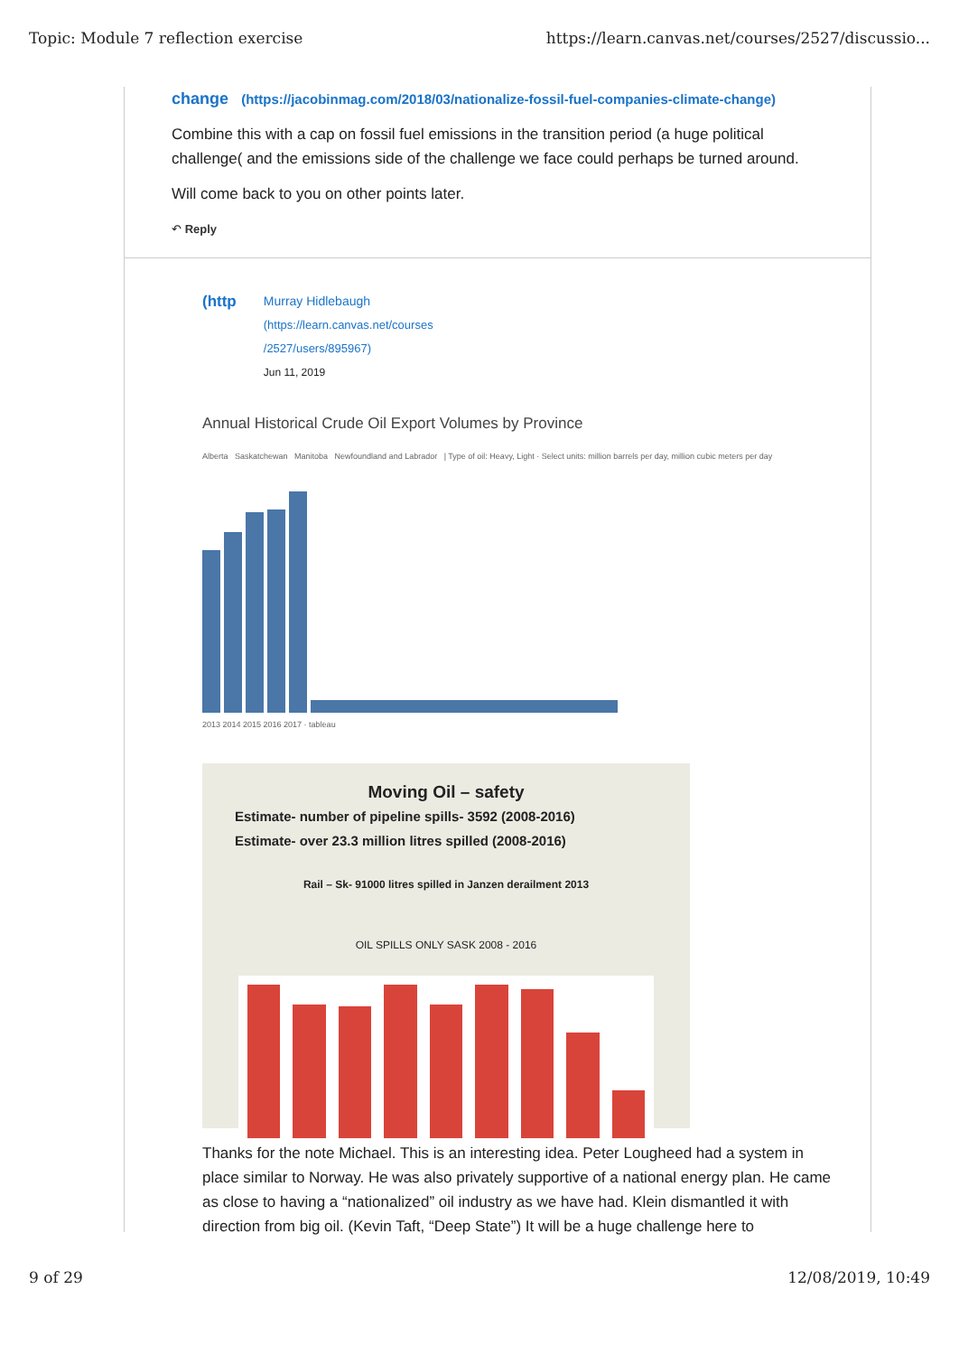Topic: Module 7 reflection exercise https://learn.canvas.net/courses/2527/discussio...
change (https://jacobinmag.com/2018/03/nationalize-fossil-fuel-companies-climate-change)
Combine this with a cap on fossil fuel emissions in the transition period (a huge political challenge( and the emissions side of the challenge we face could perhaps be turned around.
Will come back to you on other points later.
↶ Reply
(http
Murray Hidlebaugh
(https://learn.canvas.net/courses
/2527/users/895967)
Jun 11, 2019
Annual Historical Crude Oil Export Volumes by Province
Alberta Saskatchewan Manitoba Newfoundland and Labrador | Type of oil: Heavy, Light · Select units: million barrels per day, million cubic meters per day
2013 2014 2015 2016 2017 · tableau
Moving Oil – safety
Estimate- number of pipeline spills- 3592 (2008-2016)
Estimate- over 23.3 million litres spilled (2008-2016)
Rail – Sk- 91000 litres spilled in Janzen derailment 2013
OIL SPILLS ONLY SASK 2008 - 2016
Thanks for the note Michael. This is an interesting idea. Peter Lougheed had a system in place similar to Norway. He was also privately supportive of a national energy plan. He came as close to having a “nationalized” oil industry as we have had. Klein dismantled it with direction from big oil. (Kevin Taft, “Deep State”) It will be a huge challenge here to
9 of 29 12/08/2019, 10:49